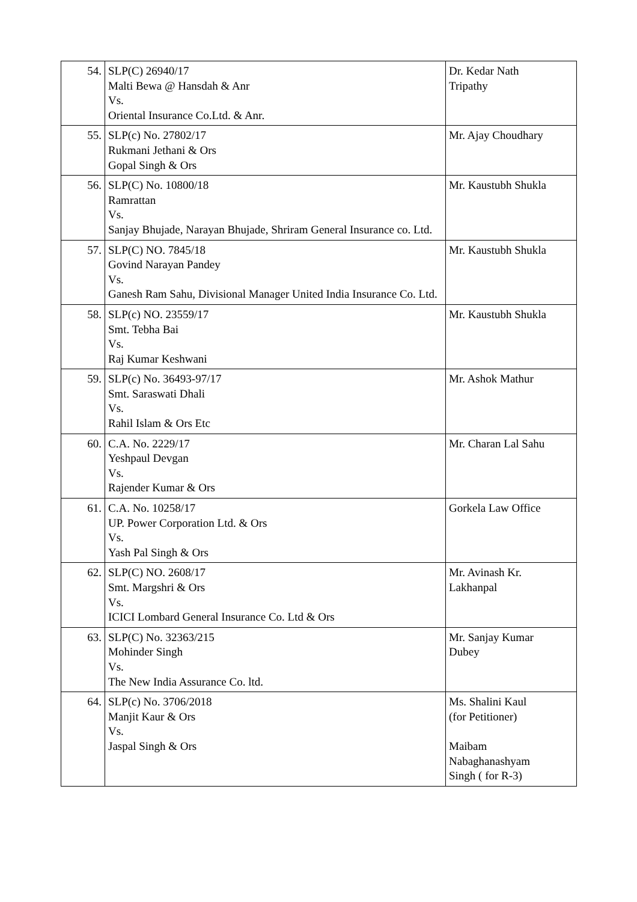| 54. | SLP(C) 26940/17 Malti Bewa @ Hansdah & Anr Vs. Oriental Insurance Co.Ltd. & Anr. | Dr. Kedar Nath Tripathy |
| 55. | SLP(c) No. 27802/17 Rukmani Jethani & Ors Gopal Singh & Ors | Mr. Ajay Choudhary |
| 56. | SLP(C) No. 10800/18 Ramrattan Vs. Sanjay Bhujade, Narayan Bhujade, Shriram General Insurance co. Ltd. | Mr. Kaustubh Shukla |
| 57. | SLP(C) NO. 7845/18 Govind Narayan Pandey Vs. Ganesh Ram Sahu, Divisional Manager United India Insurance Co. Ltd. | Mr. Kaustubh Shukla |
| 58. | SLP(c) NO. 23559/17 Smt. Tebha Bai Vs. Raj Kumar Keshwani | Mr. Kaustubh Shukla |
| 59. | SLP(c) No. 36493-97/17 Smt. Saraswati Dhali Vs. Rahil Islam & Ors Etc | Mr. Ashok Mathur |
| 60. | C.A. No. 2229/17 Yeshpaul Devgan Vs. Rajender Kumar & Ors | Mr. Charan Lal Sahu |
| 61. | C.A. No. 10258/17 UP. Power Corporation Ltd. & Ors Vs. Yash Pal Singh & Ors | Gorkela Law Office |
| 62. | SLP(C) NO. 2608/17 Smt. Margshri & Ors Vs. ICICI Lombard General Insurance Co. Ltd & Ors | Mr. Avinash Kr. Lakhanpal |
| 63. | SLP(C) No. 32363/215 Mohinder Singh Vs. The New India Assurance Co. ltd. | Mr. Sanjay Kumar Dubey |
| 64. | SLP(c) No. 3706/2018 Manjit Kaur & Ors Vs. Jaspal Singh & Ors | Ms. Shalini Kaul (for Petitioner) Maibam Nabaghanashyam Singh ( for R-3) |